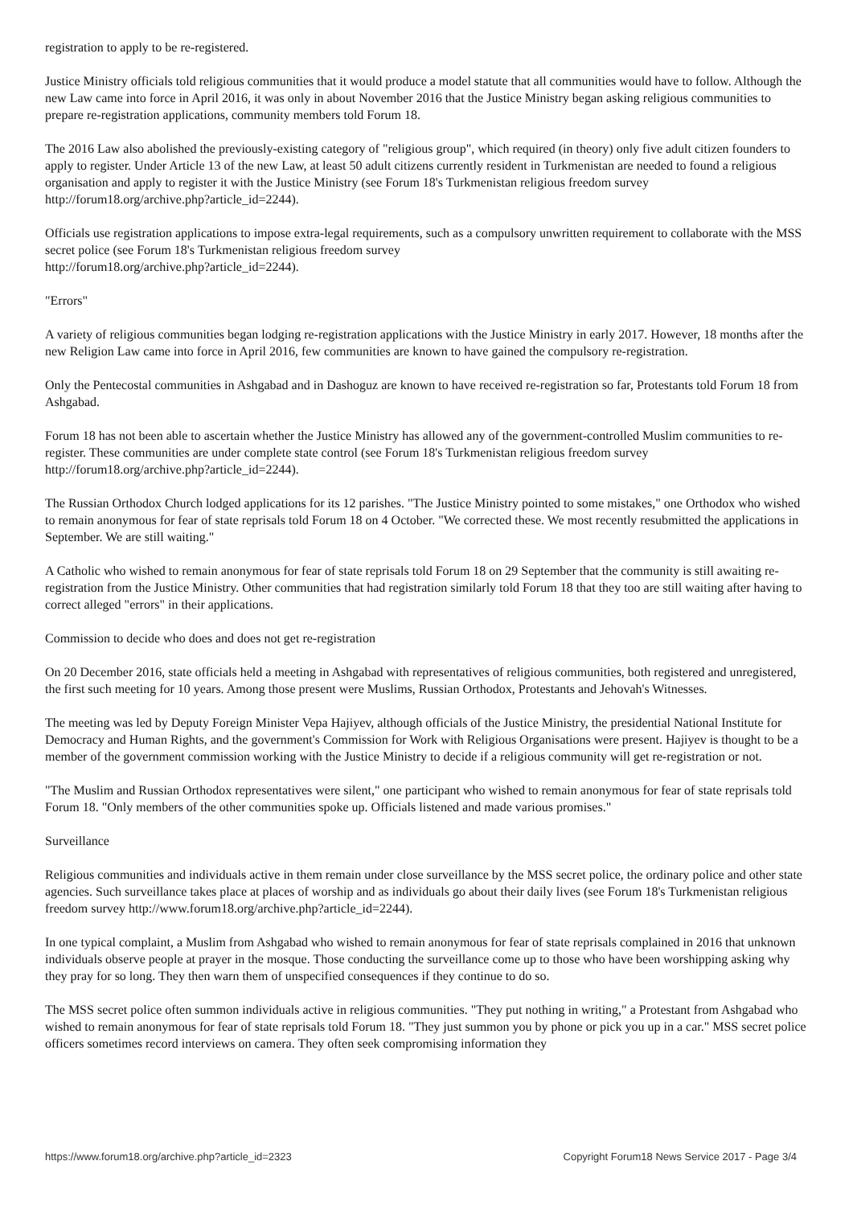registration to apply to be re-registered.
Justice Ministry officials told religious communities that it would produce a model statute that all communities would have to follow. Although the new Law came into force in April 2016, it was only in about November 2016 that the Justice Ministry began asking religious communities to prepare re-registration applications, community members told Forum 18.
The 2016 Law also abolished the previously-existing category of "religious group", which required (in theory) only five adult citizen founders to apply to register. Under Article 13 of the new Law, at least 50 adult citizens currently resident in Turkmenistan are needed to found a religious organisation and apply to register it with the Justice Ministry (see Forum 18's Turkmenistan religious freedom survey http://forum18.org/archive.php?article_id=2244).
Officials use registration applications to impose extra-legal requirements, such as a compulsory unwritten requirement to collaborate with the MSS secret police (see Forum 18's Turkmenistan religious freedom survey
http://forum18.org/archive.php?article_id=2244).
"Errors"
A variety of religious communities began lodging re-registration applications with the Justice Ministry in early 2017. However, 18 months after the new Religion Law came into force in April 2016, few communities are known to have gained the compulsory re-registration.
Only the Pentecostal communities in Ashgabad and in Dashoguz are known to have received re-registration so far, Protestants told Forum 18 from Ashgabad.
Forum 18 has not been able to ascertain whether the Justice Ministry has allowed any of the government-controlled Muslim communities to re-register. These communities are under complete state control (see Forum 18's Turkmenistan religious freedom survey http://forum18.org/archive.php?article_id=2244).
The Russian Orthodox Church lodged applications for its 12 parishes. "The Justice Ministry pointed to some mistakes," one Orthodox who wished to remain anonymous for fear of state reprisals told Forum 18 on 4 October. "We corrected these. We most recently resubmitted the applications in September. We are still waiting."
A Catholic who wished to remain anonymous for fear of state reprisals told Forum 18 on 29 September that the community is still awaiting re-registration from the Justice Ministry. Other communities that had registration similarly told Forum 18 that they too are still waiting after having to correct alleged "errors" in their applications.
Commission to decide who does and does not get re-registration
On 20 December 2016, state officials held a meeting in Ashgabad with representatives of religious communities, both registered and unregistered, the first such meeting for 10 years. Among those present were Muslims, Russian Orthodox, Protestants and Jehovah's Witnesses.
The meeting was led by Deputy Foreign Minister Vepa Hajiyev, although officials of the Justice Ministry, the presidential National Institute for Democracy and Human Rights, and the government's Commission for Work with Religious Organisations were present. Hajiyev is thought to be a member of the government commission working with the Justice Ministry to decide if a religious community will get re-registration or not.
"The Muslim and Russian Orthodox representatives were silent," one participant who wished to remain anonymous for fear of state reprisals told Forum 18. "Only members of the other communities spoke up. Officials listened and made various promises."
Surveillance
Religious communities and individuals active in them remain under close surveillance by the MSS secret police, the ordinary police and other state agencies. Such surveillance takes place at places of worship and as individuals go about their daily lives (see Forum 18's Turkmenistan religious freedom survey http://www.forum18.org/archive.php?article_id=2244).
In one typical complaint, a Muslim from Ashgabad who wished to remain anonymous for fear of state reprisals complained in 2016 that unknown individuals observe people at prayer in the mosque. Those conducting the surveillance come up to those who have been worshipping asking why they pray for so long. They then warn them of unspecified consequences if they continue to do so.
The MSS secret police often summon individuals active in religious communities. "They put nothing in writing," a Protestant from Ashgabad who wished to remain anonymous for fear of state reprisals told Forum 18. "They just summon you by phone or pick you up in a car." MSS secret police officers sometimes record interviews on camera. They often seek compromising information they
https://www.forum18.org/archive.php?article_id=2323 Copyright Forum18 News Service 2017 - Page 3/4